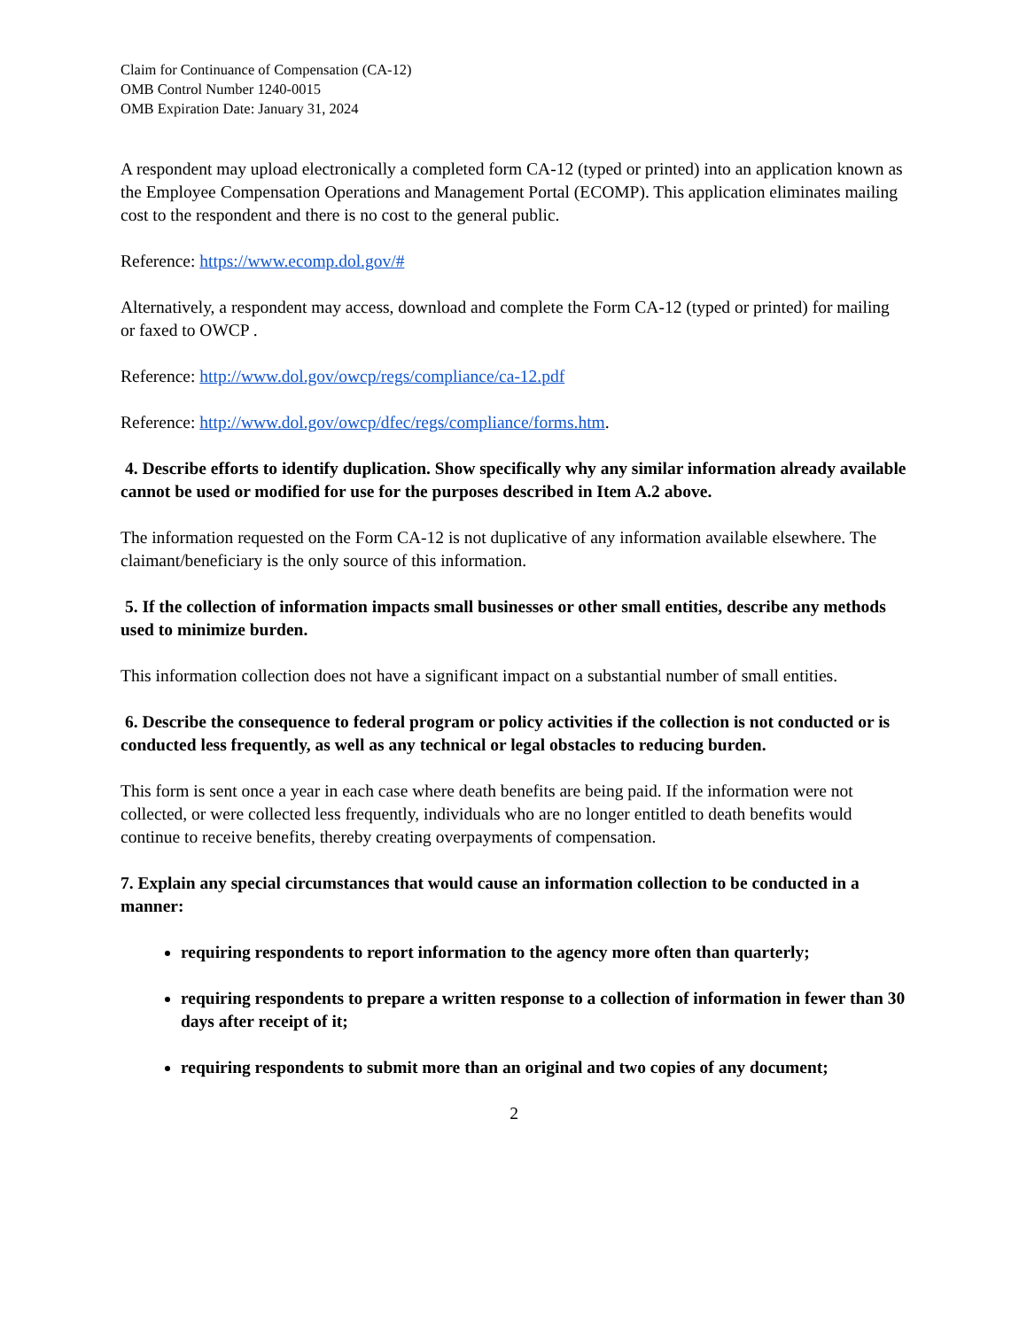Claim for Continuance of Compensation (CA-12)
OMB Control Number 1240-0015
OMB Expiration Date: January 31, 2024
A respondent may upload electronically a completed form CA-12 (typed or printed) into an application known as the Employee Compensation Operations and Management Portal (ECOMP). This application eliminates mailing cost to the respondent and there is no cost to the general public.
Reference: https://www.ecomp.dol.gov/#
Alternatively, a respondent may access, download and complete the Form CA-12 (typed or printed) for mailing or faxed to OWCP .
Reference: http://www.dol.gov/owcp/regs/compliance/ca-12.pdf
Reference: http://www.dol.gov/owcp/dfec/regs/compliance/forms.htm.
4. Describe efforts to identify duplication. Show specifically why any similar information already available cannot be used or modified for use for the purposes described in Item A.2 above.
The information requested on the Form CA-12 is not duplicative of any information available elsewhere. The claimant/beneficiary is the only source of this information.
5. If the collection of information impacts small businesses or other small entities, describe any methods used to minimize burden.
This information collection does not have a significant impact on a substantial number of small entities.
6. Describe the consequence to federal program or policy activities if the collection is not conducted or is conducted less frequently, as well as any technical or legal obstacles to reducing burden.
This form is sent once a year in each case where death benefits are being paid. If the information were not collected, or were collected less frequently, individuals who are no longer entitled to death benefits would continue to receive benefits, thereby creating overpayments of compensation.
7. Explain any special circumstances that would cause an information collection to be conducted in a manner:
requiring respondents to report information to the agency more often than quarterly;
requiring respondents to prepare a written response to a collection of information in fewer than 30 days after receipt of it;
requiring respondents to submit more than an original and two copies of any document;
2